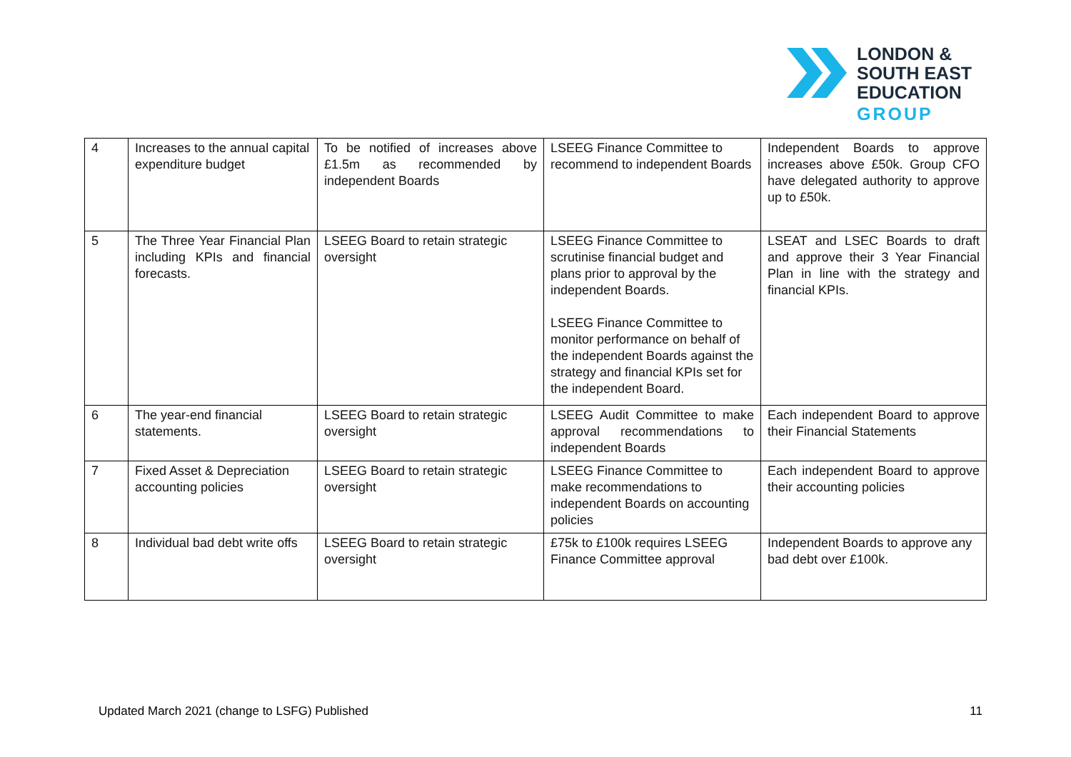LONDON &
SOUTH EAST
EDUCATION
GROUP
| 4 | Increases to the annual capital expenditure budget | To be notified of increases above £1.5m as recommended by independent Boards | LSEEG Finance Committee to recommend to independent Boards | Independent Boards to approve increases above £50k. Group CFO have delegated authority to approve up to £50k. |
| 5 | The Three Year Financial Plan including KPIs and financial forecasts. | LSEEG Board to retain strategic oversight | LSEEG Finance Committee to scrutinise financial budget and plans prior to approval by the independent Boards. LSEEG Finance Committee to monitor performance on behalf of the independent Boards against the strategy and financial KPIs set for the independent Board. | LSEAT and LSEC Boards to draft and approve their 3 Year Financial Plan in line with the strategy and financial KPIs. |
| 6 | The year-end financial statements. | LSEEG Board to retain strategic oversight | LSEEG Audit Committee to make approval recommendations to independent Boards | Each independent Board to approve their Financial Statements |
| 7 | Fixed Asset & Depreciation accounting policies | LSEEG Board to retain strategic oversight | LSEEG Finance Committee to make recommendations to independent Boards on accounting policies | Each independent Board to approve their accounting policies |
| 8 | Individual bad debt write offs | LSEEG Board to retain strategic oversight | £75k to £100k requires LSEEG Finance Committee approval | Independent Boards to approve any bad debt over £100k. |
Updated March 2021 (change to LSFG) Published 11